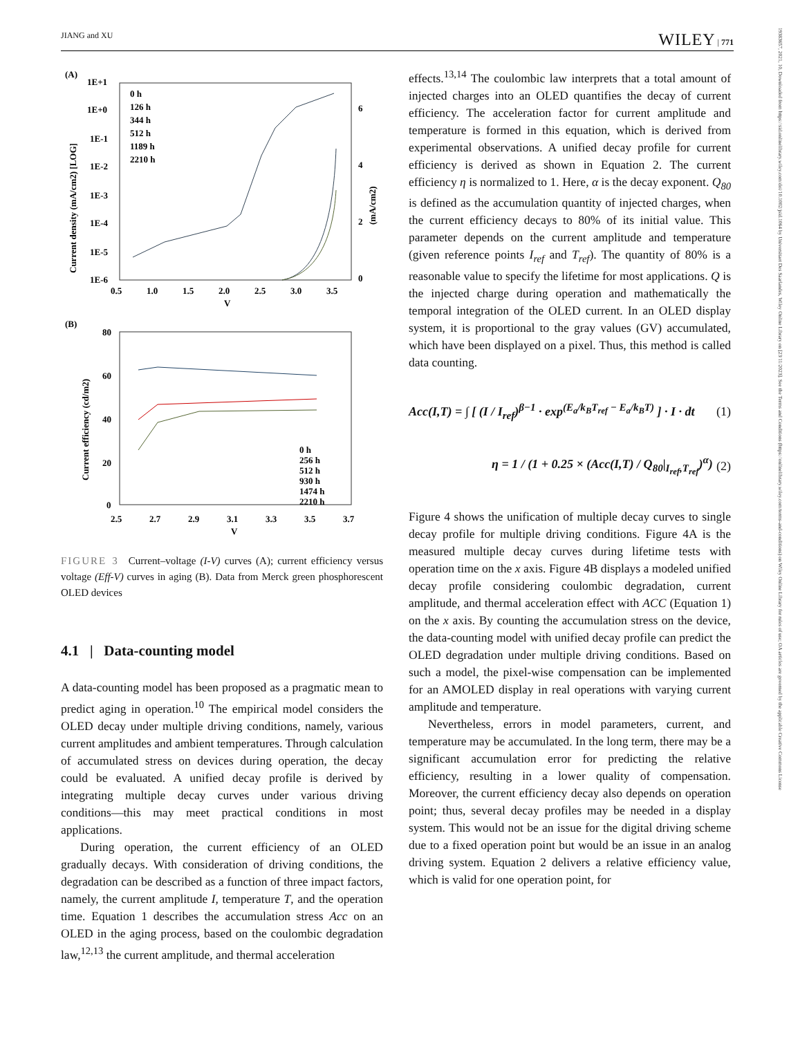JIANG and XU WILEY | 771
19383657, 2021, 10, Downloaded from https://sid.onlinelibrary.wiley.com/doi/10.1002/jsid.1064 by Universitaet Des Saarlandes, Wiley Online Library on [23/11/2023]. See the Terms and Conditions (https://onlinelibrary.wiley.com/terms-and-conditions) on Wiley Online Library for rules of use; OA articles are governed by the applicable Creative Commons License
(A)
1E+1
1E+0
1E-1
1E-2
1E-3
1E-4
1E-5
1E-6
6
4
2
0
0.5
1.0
1.5
2.0
2.5
3.0
3.5
V
Current density (mA/cm2) [LOG]
(mA/cm2)
0 h
126 h
344 h
512 h
1189 h
2210 h
(B)
80
60
40
20
0
2.5
2.7
2.9
3.1
3.3
3.5
3.7
V
Current efficiency (cd/m2)
0 h
256 h
512 h
930 h
1474 h
2210 h
FIGURE 3 Current–voltage (I-V) curves (A); current efficiency versus voltage (Eff-V) curves in aging (B). Data from Merck green phosphorescent OLED devices
4.1 | Data-counting model
A data-counting model has been proposed as a pragmatic mean to predict aging in operation.<sup>10</sup> The empirical model considers the OLED decay under multiple driving conditions, namely, various current amplitudes and ambient temperatures. Through calculation of accumulated stress on devices during operation, the decay could be evaluated. A unified decay profile is derived by integrating multiple decay curves under various driving conditions—this may meet practical conditions in most applications.
During operation, the current efficiency of an OLED gradually decays. With consideration of driving conditions, the degradation can be described as a function of three impact factors, namely, the current amplitude I, temperature T, and the operation time. Equation 1 describes the accumulation stress Acc on an OLED in the aging process, based on the coulombic degradation law,<sup>12,13</sup> the current amplitude, and thermal acceleration
effects.<sup>13,14</sup> The coulombic law interprets that a total amount of injected charges into an OLED quantifies the decay of current efficiency. The acceleration factor for current amplitude and temperature is formed in this equation, which is derived from experimental observations. A unified decay profile for current efficiency is derived as shown in Equation 2. The current efficiency η is normalized to 1. Here, α is the decay exponent. Q<sub>80</sub> is defined as the accumulation quantity of injected charges, when the current efficiency decays to 80% of its initial value. This parameter depends on the current amplitude and temperature (given reference points I<sub>ref</sub> and T<sub>ref</sub>). The quantity of 80% is a reasonable value to specify the lifetime for most applications. Q is the injected charge during operation and mathematically the temporal integration of the OLED current. In an OLED display system, it is proportional to the gray values (GV) accumulated, which have been displayed on a pixel. Thus, this method is called data counting.
Acc(I,T) = ∫ [ (I / I<sub>ref</sub>)<sup>β−1</sup> · exp<sup>(E<sub>a</sub>/k<sub>B</sub>T<sub>ref</sub> − E<sub>a</sub>/k<sub>B</sub>T)</sup> ] · I · dt (1)
η = 1 / (1 + 0.25 × (Acc(I,T) / Q<sub>80</sub>|<sub>I<sub>ref</sub>,T<sub>ref</sub></sub>)<sup>α</sup>) (2)
Figure 4 shows the unification of multiple decay curves to single decay profile for multiple driving conditions. Figure 4A is the measured multiple decay curves during lifetime tests with operation time on the x axis. Figure 4B displays a modeled unified decay profile considering coulombic degradation, current amplitude, and thermal acceleration effect with ACC (Equation 1) on the x axis. By counting the accumulation stress on the device, the data-counting model with unified decay profile can predict the OLED degradation under multiple driving conditions. Based on such a model, the pixel-wise compensation can be implemented for an AMOLED display in real operations with varying current amplitude and temperature.
Nevertheless, errors in model parameters, current, and temperature may be accumulated. In the long term, there may be a significant accumulation error for predicting the relative efficiency, resulting in a lower quality of compensation. Moreover, the current efficiency decay also depends on operation point; thus, several decay profiles may be needed in a display system. This would not be an issue for the digital driving scheme due to a fixed operation point but would be an issue in an analog driving system. Equation 2 delivers a relative efficiency value, which is valid for one operation point, for